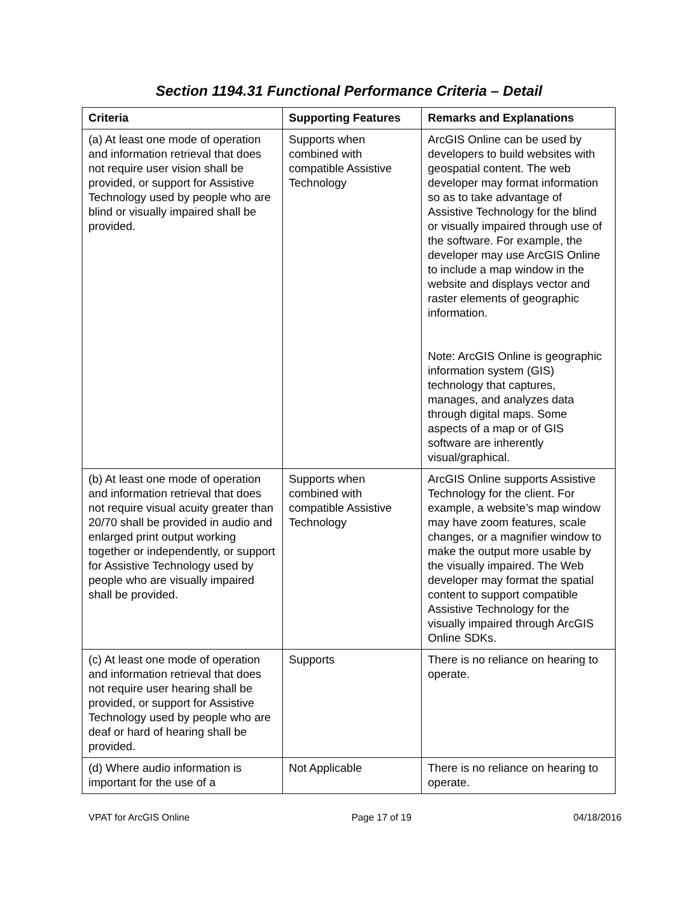Section 1194.31 Functional Performance Criteria – Detail
| Criteria | Supporting Features | Remarks and Explanations |
| --- | --- | --- |
| (a) At least one mode of operation and information retrieval that does not require user vision shall be provided, or support for Assistive Technology used by people who are blind or visually impaired shall be provided. | Supports when combined with compatible Assistive Technology | ArcGIS Online can be used by developers to build websites with geospatial content. The web developer may format information so as to take advantage of Assistive Technology for the blind or visually impaired through use of the software. For example, the developer may use ArcGIS Online to include a map window in the website and displays vector and raster elements of geographic information. Note: ArcGIS Online is geographic information system (GIS) technology that captures, manages, and analyzes data through digital maps. Some aspects of a map or of GIS software are inherently visual/graphical. |
| (b) At least one mode of operation and information retrieval that does not require visual acuity greater than 20/70 shall be provided in audio and enlarged print output working together or independently, or support for Assistive Technology used by people who are visually impaired shall be provided. | Supports when combined with compatible Assistive Technology | ArcGIS Online supports Assistive Technology for the client. For example, a website’s map window may have zoom features, scale changes, or a magnifier window to make the output more usable by the visually impaired. The Web developer may format the spatial content to support compatible Assistive Technology for the visually impaired through ArcGIS Online SDKs. |
| (c) At least one mode of operation and information retrieval that does not require user hearing shall be provided, or support for Assistive Technology used by people who are deaf or hard of hearing shall be provided. | Supports | There is no reliance on hearing to operate. |
| (d) Where audio information is important for the use of a | Not Applicable | There is no reliance on hearing to operate. |
VPAT for ArcGIS Online Page 17 of 19 04/18/2016